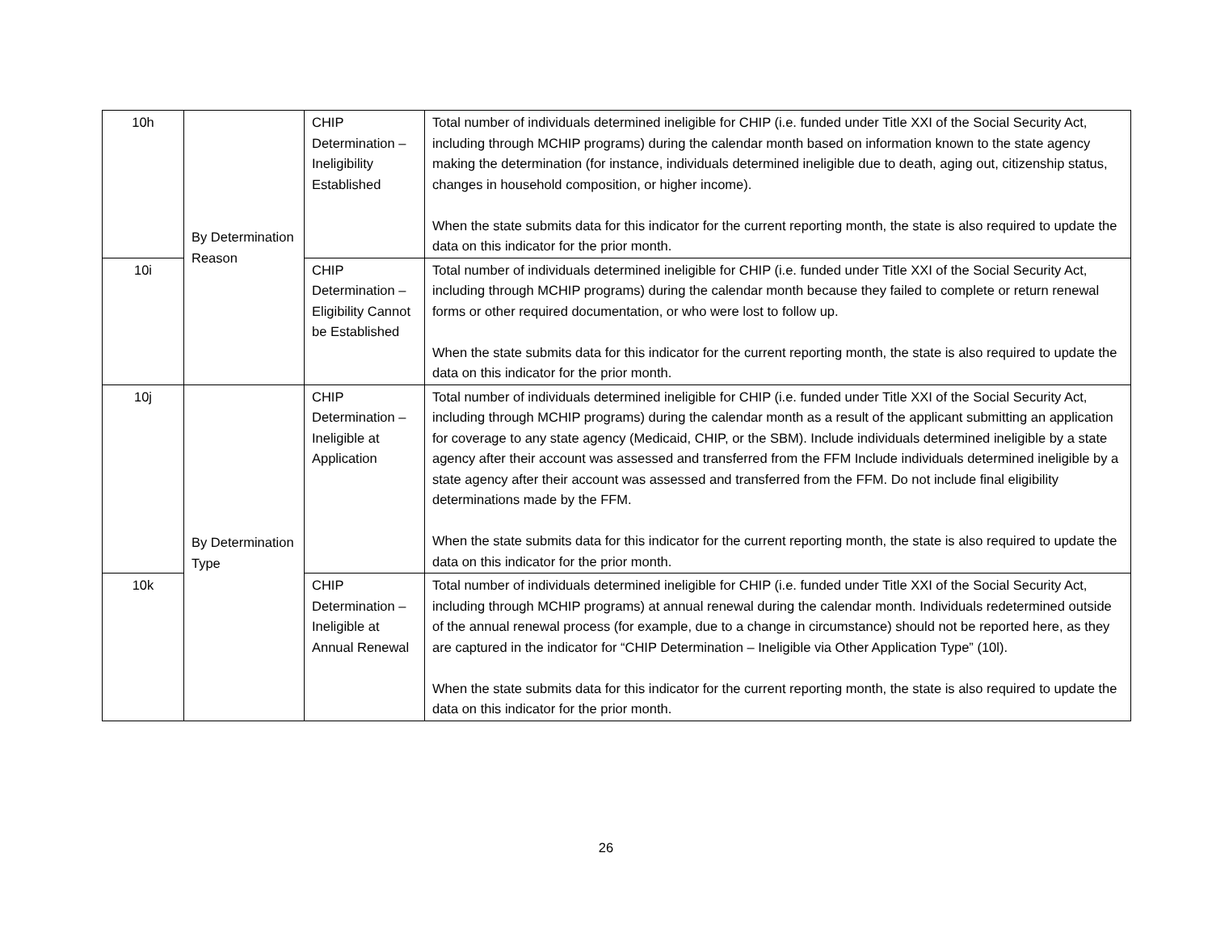| 10h | By Determination Reason | CHIP Determination – Ineligibility Established | Total number of individuals determined ineligible for CHIP (i.e. funded under Title XXI of the Social Security Act, including through MCHIP programs) during the calendar month based on information known to the state agency making the determination (for instance, individuals determined ineligible due to death, aging out, citizenship status, changes in household composition, or higher income). When the state submits data for this indicator for the current reporting month, the state is also required to update the data on this indicator for the prior month. |
| 10i | | CHIP Determination – Eligibility Cannot be Established | Total number of individuals determined ineligible for CHIP (i.e. funded under Title XXI of the Social Security Act, including through MCHIP programs) during the calendar month because they failed to complete or return renewal forms or other required documentation, or who were lost to follow up. When the state submits data for this indicator for the current reporting month, the state is also required to update the data on this indicator for the prior month. |
| 10j | By Determination Type | CHIP Determination – Ineligible at Application | Total number of individuals determined ineligible for CHIP (i.e. funded under Title XXI of the Social Security Act, including through MCHIP programs) during the calendar month as a result of the applicant submitting an application for coverage to any state agency (Medicaid, CHIP, or the SBM). Include individuals determined ineligible by a state agency after their account was assessed and transferred from the FFM Include individuals determined ineligible by a state agency after their account was assessed and transferred from the FFM. Do not include final eligibility determinations made by the FFM. When the state submits data for this indicator for the current reporting month, the state is also required to update the data on this indicator for the prior month. |
| 10k | | CHIP Determination – Ineligible at Annual Renewal | Total number of individuals determined ineligible for CHIP (i.e. funded under Title XXI of the Social Security Act, including through MCHIP programs) at annual renewal during the calendar month. Individuals redetermined outside of the annual renewal process (for example, due to a change in circumstance) should not be reported here, as they are captured in the indicator for “CHIP Determination – Ineligible via Other Application Type” (10l). When the state submits data for this indicator for the current reporting month, the state is also required to update the data on this indicator for the prior month. |
26